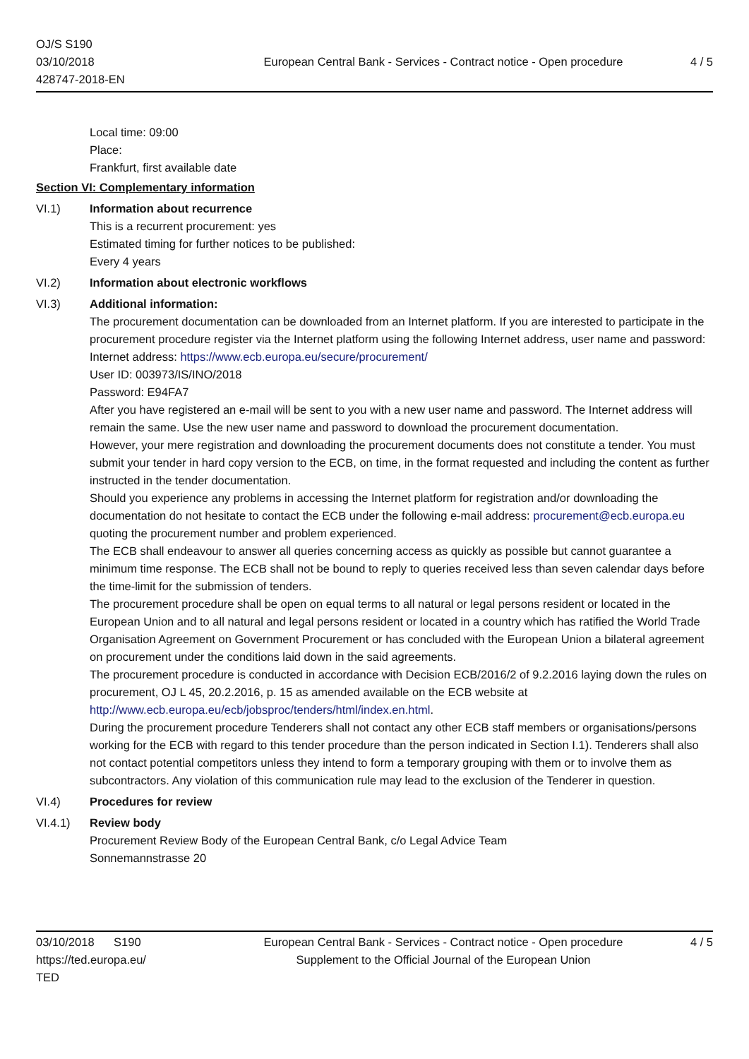OJ/S S190
03/10/2018
428747-2018-EN
European Central Bank - Services - Contract notice - Open procedure
4 / 5
Local time: 09:00
Place:
Frankfurt, first available date
Section VI: Complementary information
VI.1) Information about recurrence
This is a recurrent procurement: yes
Estimated timing for further notices to be published:
Every 4 years
VI.2) Information about electronic workflows
VI.3) Additional information:
The procurement documentation can be downloaded from an Internet platform. If you are interested to participate in the procurement procedure register via the Internet platform using the following Internet address, user name and password:
Internet address: https://www.ecb.europa.eu/secure/procurement/
User ID: 003973/IS/INO/2018
Password: E94FA7
After you have registered an e-mail will be sent to you with a new user name and password. The Internet address will remain the same. Use the new user name and password to download the procurement documentation.
However, your mere registration and downloading the procurement documents does not constitute a tender. You must submit your tender in hard copy version to the ECB, on time, in the format requested and including the content as further instructed in the tender documentation.
Should you experience any problems in accessing the Internet platform for registration and/or downloading the documentation do not hesitate to contact the ECB under the following e-mail address: procurement@ecb.europa.eu quoting the procurement number and problem experienced.
The ECB shall endeavour to answer all queries concerning access as quickly as possible but cannot guarantee a minimum time response. The ECB shall not be bound to reply to queries received less than seven calendar days before the time-limit for the submission of tenders.
The procurement procedure shall be open on equal terms to all natural or legal persons resident or located in the European Union and to all natural and legal persons resident or located in a country which has ratified the World Trade Organisation Agreement on Government Procurement or has concluded with the European Union a bilateral agreement on procurement under the conditions laid down in the said agreements.
The procurement procedure is conducted in accordance with Decision ECB/2016/2 of 9.2.2016 laying down the rules on procurement, OJ L 45, 20.2.2016, p. 15 as amended available on the ECB website at http://www.ecb.europa.eu/ecb/jobsproc/tenders/html/index.en.html.
During the procurement procedure Tenderers shall not contact any other ECB staff members or organisations/persons working for the ECB with regard to this tender procedure than the person indicated in Section I.1). Tenderers shall also not contact potential competitors unless they intend to form a temporary grouping with them or to involve them as subcontractors. Any violation of this communication rule may lead to the exclusion of the Tenderer in question.
VI.4) Procedures for review
VI.4.1) Review body
Procurement Review Body of the European Central Bank, c/o Legal Advice Team
Sonnemannstrasse 20
03/10/2018 S190
https://ted.europa.eu/
TED
European Central Bank - Services - Contract notice - Open procedure
Supplement to the Official Journal of the European Union
4 / 5